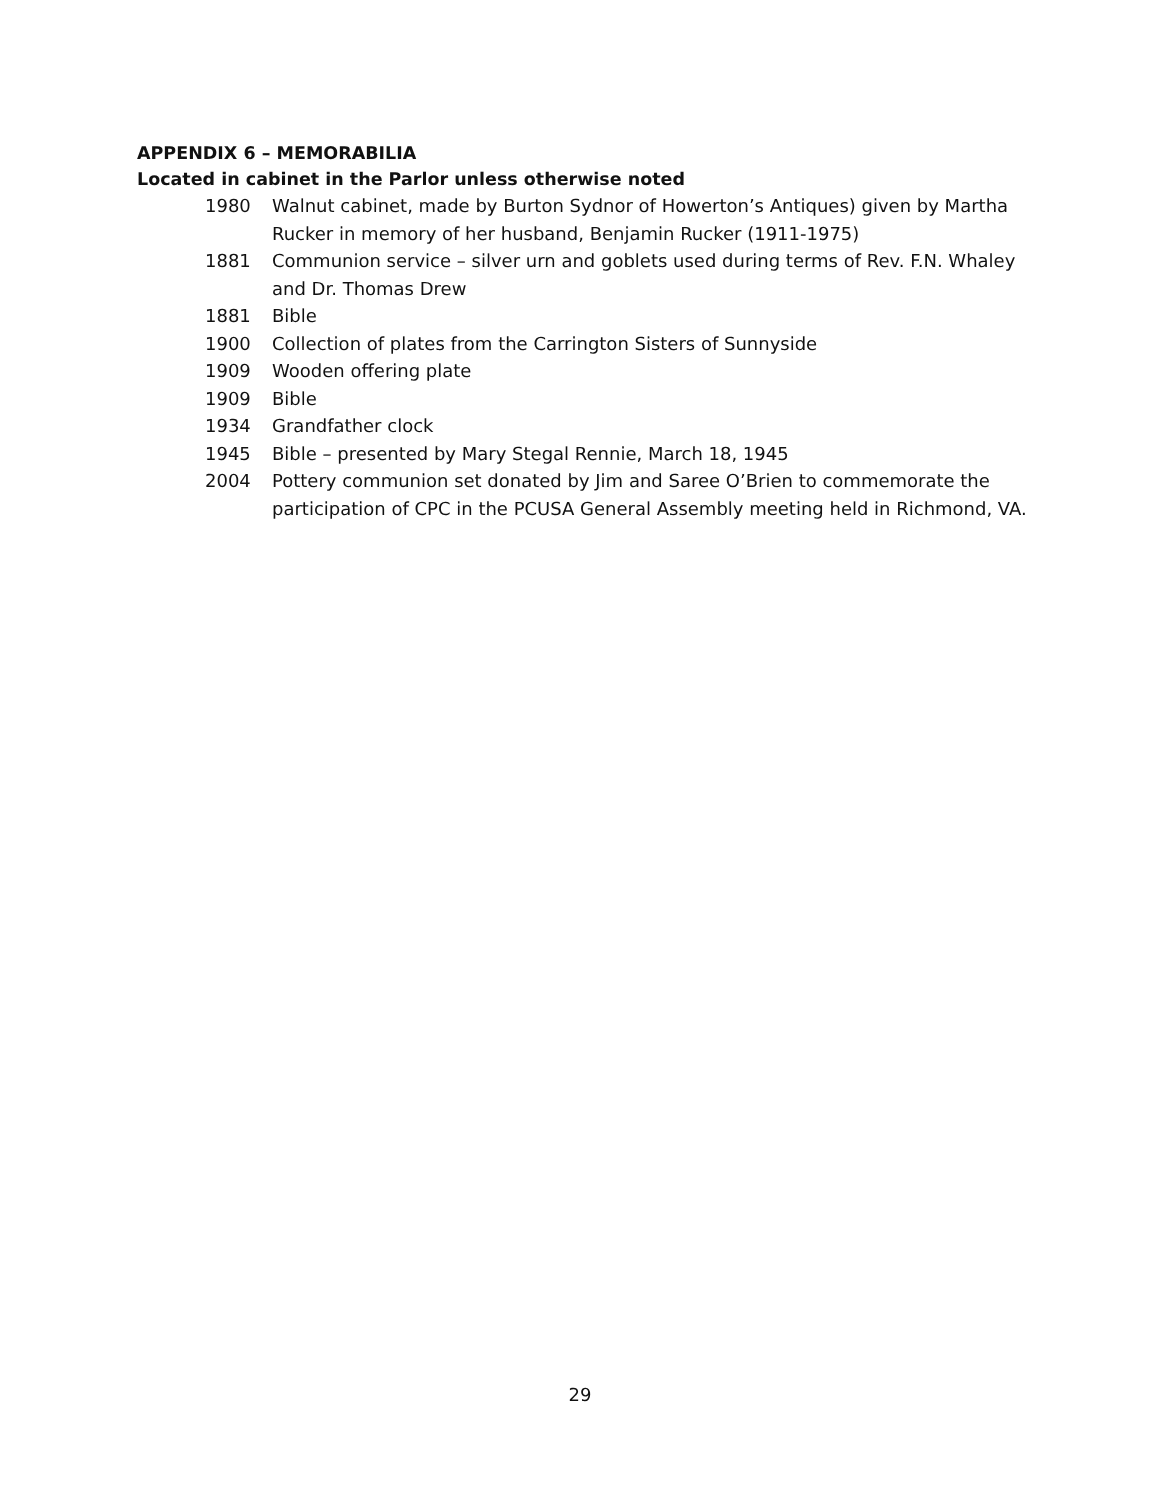APPENDIX 6 – MEMORABILIA
Located in cabinet in the Parlor unless otherwise noted
1980 Walnut cabinet, made by Burton Sydnor of Howerton’s Antiques) given by Martha Rucker in memory of her husband, Benjamin Rucker (1911-1975)
1881 Communion service – silver urn and goblets used during terms of Rev. F.N. Whaley and Dr. Thomas Drew
1881 Bible
1900 Collection of plates from the Carrington Sisters of Sunnyside
1909 Wooden offering plate
1909 Bible
1934 Grandfather clock
1945 Bible – presented by Mary Stegal Rennie, March 18, 1945
2004 Pottery communion set donated by Jim and Saree O’Brien to commemorate the participation of CPC in the PCUSA General Assembly meeting held in Richmond, VA.
29